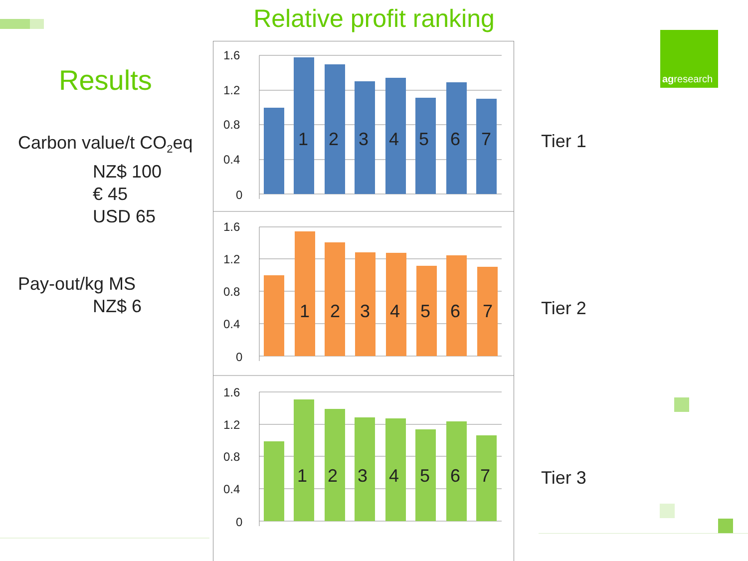Relative profit ranking
Results
Carbon value/t CO<sub>2</sub>eq
NZ$ 100
€ 45
USD 65
Pay-out/kg MS
NZ$ 6
1.6
1.2
0.8
0.4
0
1
2
3
4
5
6
7
1.6
1.2
0.8
0.4
0
1
2
3
4
5
6
7
1.6
1.2
0.8
0.4
0
1
2
3
4
5
6
7
Tier 1
Tier 2
Tier 3
agresearch